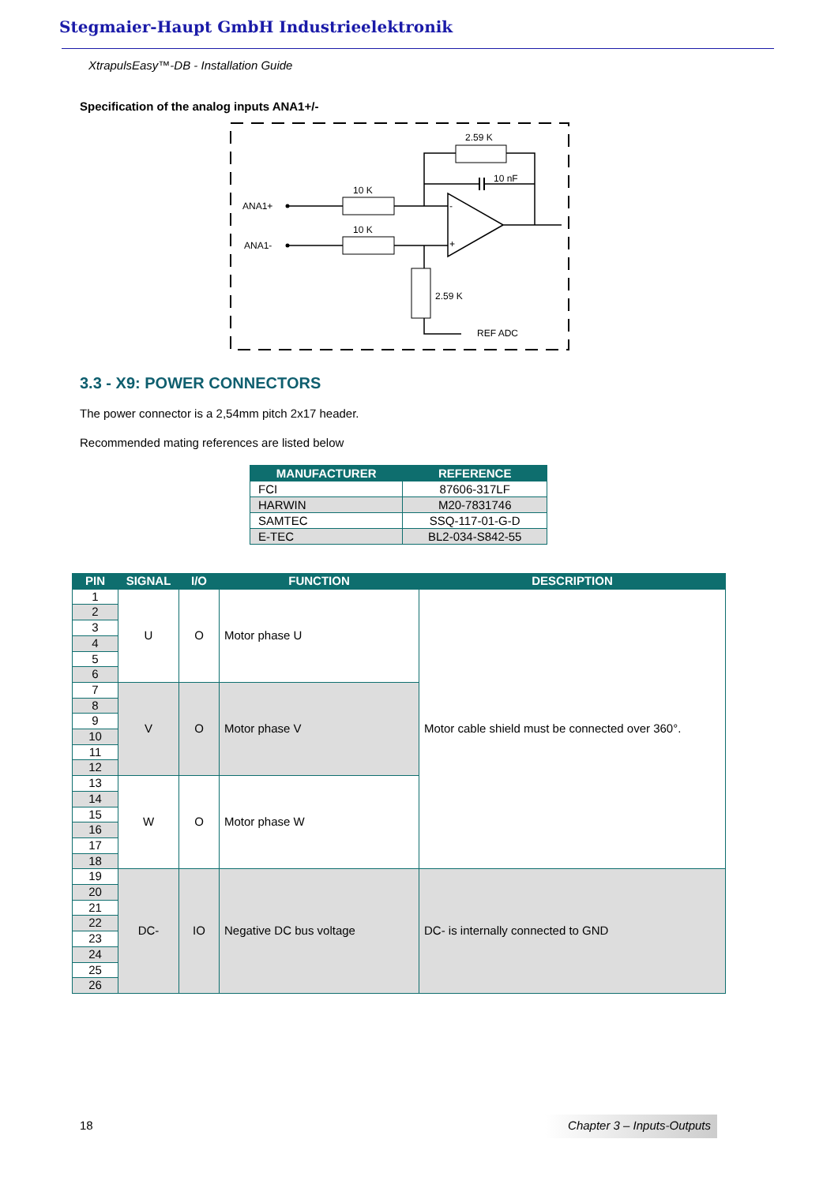Stegmaier-Haupt GmbH Industrieelektronik
XtrapulsEasy™-DB - Installation Guide
Specification of the analog inputs ANA1+/-
ANA1+
ANA1-
10 K
10 K
2.59 K
10 nF
2.59 K
REF ADC
-
+
3.3 - X9: POWER CONNECTORS
The power connector is a 2,54mm pitch 2x17 header.
Recommended mating references are listed below
| MANUFACTURER | REFERENCE |
| --- | --- |
| FCI | 87606-317LF |
| HARWIN | M20-7831746 |
| SAMTEC | SSQ-117-01-G-D |
| E-TEC | BL2-034-S842-55 |
| PIN | SIGNAL | I/O | FUNCTION | DESCRIPTION |
| --- | --- | --- | --- | --- |
| 1 | U | O | Motor phase U | Motor cable shield must be connected over 360°. |
| 2 | | | | |
| 3 | | | | |
| 4 | | | | |
| 5 | | | | |
| 6 | | | | |
| 7 | V | O | Motor phase V | |
| 8 | | | | |
| 9 | | | | |
| 10 | | | | |
| 11 | | | | |
| 12 | | | | |
| 13 | W | O | Motor phase W | |
| 14 | | | | |
| 15 | | | | |
| 16 | | | | |
| 17 | | | | |
| 18 | | | | |
| 19 | DC- | IO | Negative DC bus voltage | DC- is internally connected to GND |
| 20 | | | | |
| 21 | | | | |
| 22 | | | | |
| 23 | | | | |
| 24 | | | | |
| 25 | | | | |
| 26 | | | | |
18
Chapter 3 – Inputs-Outputs